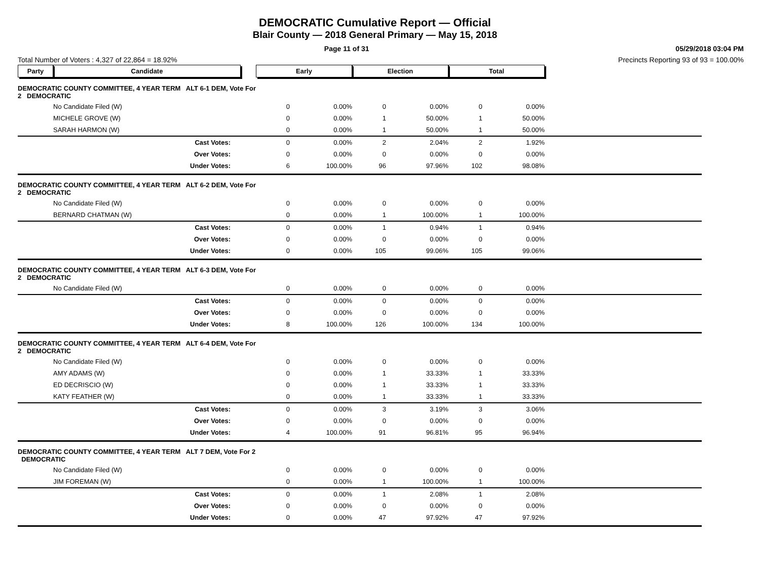DEMOCRATIC Cumulative Report — Official
Blair County — 2018 General Primary — May 15, 2018
Page 11 of 31 05/29/2018 03:04 PM
Total Number of Voters : 4,327 of 22,864 = 18.92% Precincts Reporting 93 of 93 = 100.00%
| Party | Candidate | | Early | | Election | | Total | | |
| --- | --- | --- | --- | --- | --- | --- | --- | --- | --- |
| DEMOCRATIC COUNTY COMMITTEE, 4 YEAR TERM ALT 6-1 DEM, Vote For 2 DEMOCRATIC | | | | | | | | | |
| | No Candidate Filed (W) | | 0 | 0.00% | 0 | 0.00% | 0 | 0.00% | |
| | MICHELE GROVE (W) | | 0 | 0.00% | 1 | 50.00% | 1 | 50.00% | |
| | SARAH HARMON (W) | | 0 | 0.00% | 1 | 50.00% | 1 | 50.00% | |
| | Cast Votes: | | 0 | 0.00% | 2 | 2.04% | 2 | 1.92% | |
| | Over Votes: | | 0 | 0.00% | 0 | 0.00% | 0 | 0.00% | |
| | Under Votes: | | 6 | 100.00% | 96 | 97.96% | 102 | 98.08% | |
| DEMOCRATIC COUNTY COMMITTEE, 4 YEAR TERM ALT 6-2 DEM, Vote For 2 DEMOCRATIC | | | | | | | | | |
| | No Candidate Filed (W) | | 0 | 0.00% | 0 | 0.00% | 0 | 0.00% | |
| | BERNARD CHATMAN (W) | | 0 | 0.00% | 1 | 100.00% | 1 | 100.00% | |
| | Cast Votes: | | 0 | 0.00% | 1 | 0.94% | 1 | 0.94% | |
| | Over Votes: | | 0 | 0.00% | 0 | 0.00% | 0 | 0.00% | |
| | Under Votes: | | 0 | 0.00% | 105 | 99.06% | 105 | 99.06% | |
| DEMOCRATIC COUNTY COMMITTEE, 4 YEAR TERM ALT 6-3 DEM, Vote For 2 DEMOCRATIC | | | | | | | | | |
| | No Candidate Filed (W) | | 0 | 0.00% | 0 | 0.00% | 0 | 0.00% | |
| | Cast Votes: | | 0 | 0.00% | 0 | 0.00% | 0 | 0.00% | |
| | Over Votes: | | 0 | 0.00% | 0 | 0.00% | 0 | 0.00% | |
| | Under Votes: | | 8 | 100.00% | 126 | 100.00% | 134 | 100.00% | |
| DEMOCRATIC COUNTY COMMITTEE, 4 YEAR TERM ALT 6-4 DEM, Vote For 2 DEMOCRATIC | | | | | | | | | |
| | No Candidate Filed (W) | | 0 | 0.00% | 0 | 0.00% | 0 | 0.00% | |
| | AMY ADAMS (W) | | 0 | 0.00% | 1 | 33.33% | 1 | 33.33% | |
| | ED DECRISCIO (W) | | 0 | 0.00% | 1 | 33.33% | 1 | 33.33% | |
| | KATY FEATHER (W) | | 0 | 0.00% | 1 | 33.33% | 1 | 33.33% | |
| | Cast Votes: | | 0 | 0.00% | 3 | 3.19% | 3 | 3.06% | |
| | Over Votes: | | 0 | 0.00% | 0 | 0.00% | 0 | 0.00% | |
| | Under Votes: | | 4 | 100.00% | 91 | 96.81% | 95 | 96.94% | |
| DEMOCRATIC COUNTY COMMITTEE, 4 YEAR TERM ALT 7 DEM, Vote For 2 DEMOCRATIC | | | | | | | | | |
| | No Candidate Filed (W) | | 0 | 0.00% | 0 | 0.00% | 0 | 0.00% | |
| | JIM FOREMAN (W) | | 0 | 0.00% | 1 | 100.00% | 1 | 100.00% | |
| | Cast Votes: | | 0 | 0.00% | 1 | 2.08% | 1 | 2.08% | |
| | Over Votes: | | 0 | 0.00% | 0 | 0.00% | 0 | 0.00% | |
| | Under Votes: | | 0 | 0.00% | 47 | 97.92% | 47 | 97.92% | |